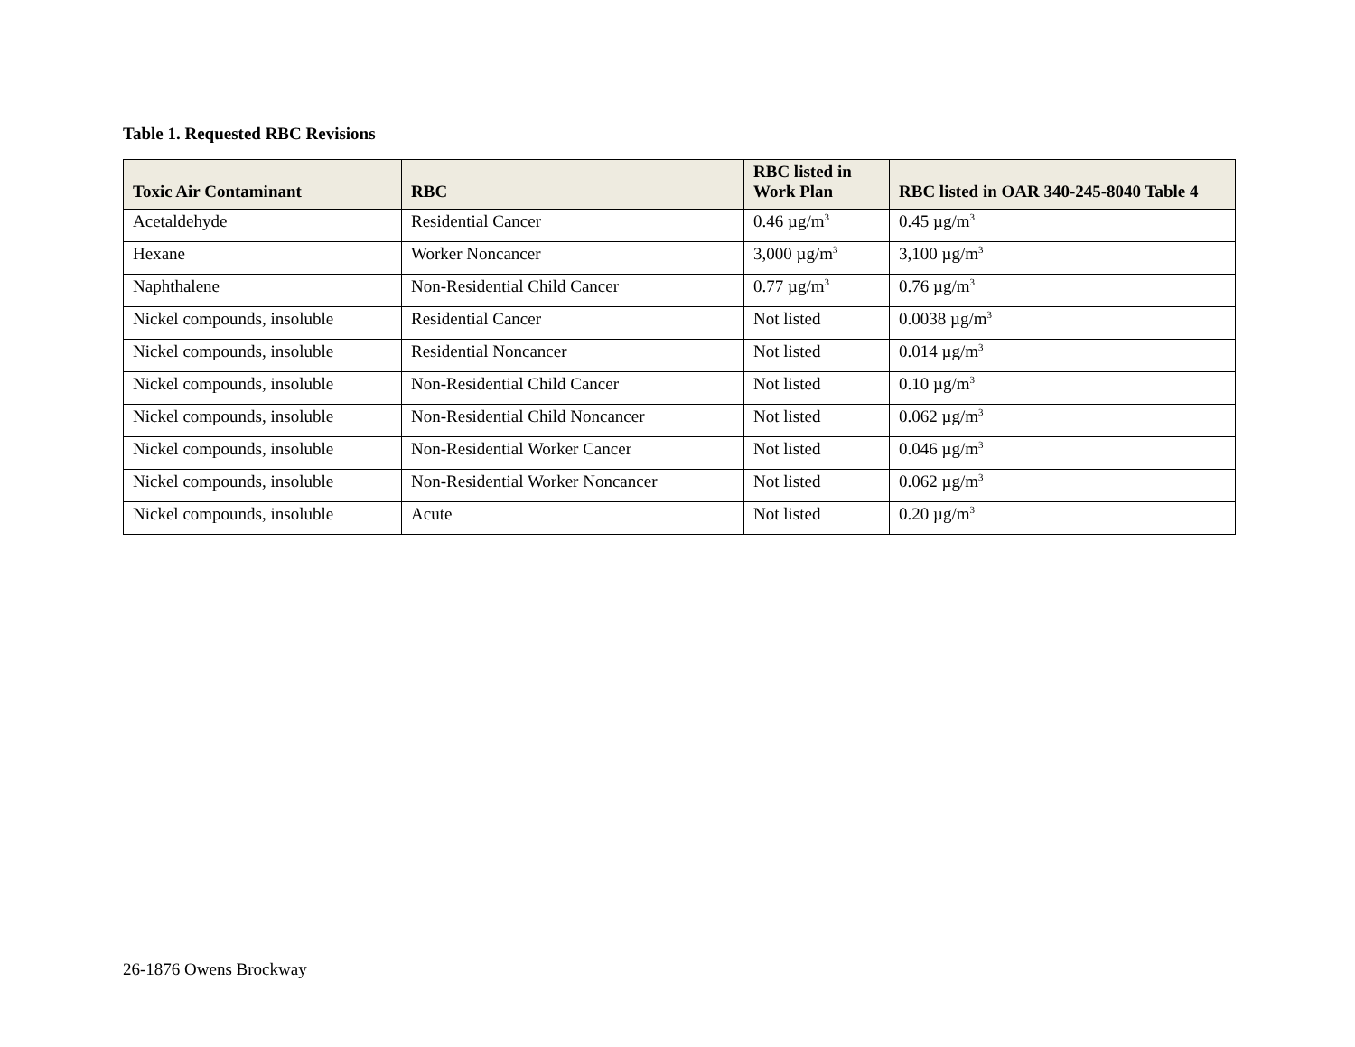Table 1. Requested RBC Revisions
| Toxic Air Contaminant | RBC | RBC listed in Work Plan | RBC listed in OAR 340-245-8040 Table 4 |
| --- | --- | --- | --- |
| Acetaldehyde | Residential Cancer | 0.46 µg/m<sup>3</sup> | 0.45 µg/m<sup>3</sup> |
| Hexane | Worker Noncancer | 3,000 µg/m<sup>3</sup> | 3,100 µg/m<sup>3</sup> |
| Naphthalene | Non-Residential Child Cancer | 0.77 µg/m<sup>3</sup> | 0.76 µg/m<sup>3</sup> |
| Nickel compounds, insoluble | Residential Cancer | Not listed | 0.0038 µg/m<sup>3</sup> |
| Nickel compounds, insoluble | Residential Noncancer | Not listed | 0.014 µg/m<sup>3</sup> |
| Nickel compounds, insoluble | Non-Residential Child Cancer | Not listed | 0.10 µg/m<sup>3</sup> |
| Nickel compounds, insoluble | Non-Residential Child Noncancer | Not listed | 0.062 µg/m<sup>3</sup> |
| Nickel compounds, insoluble | Non-Residential Worker Cancer | Not listed | 0.046 µg/m<sup>3</sup> |
| Nickel compounds, insoluble | Non-Residential Worker Noncancer | Not listed | 0.062 µg/m<sup>3</sup> |
| Nickel compounds, insoluble | Acute | Not listed | 0.20 µg/m<sup>3</sup> |
26-1876 Owens Brockway